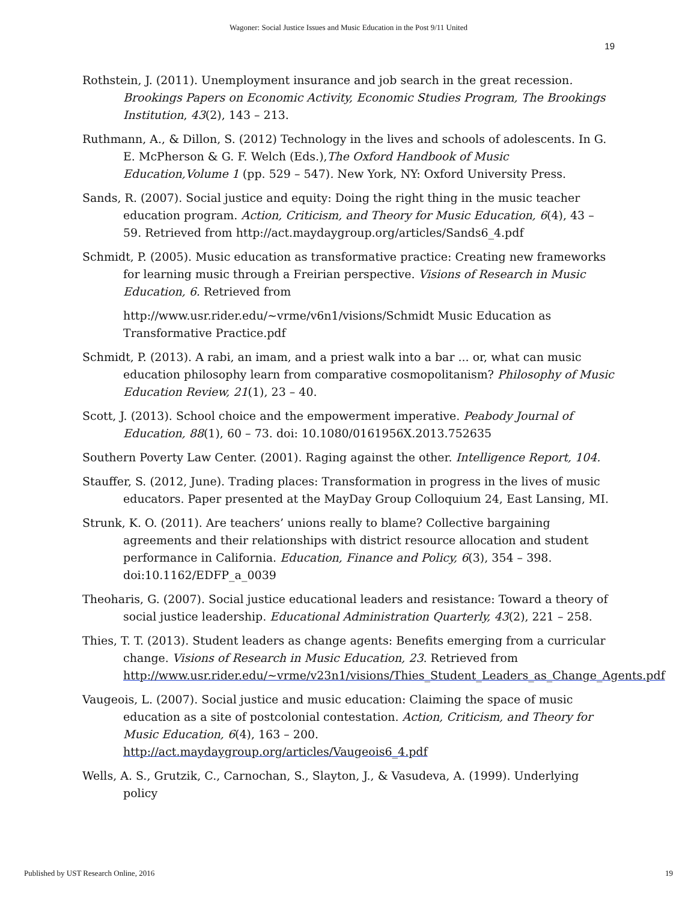Wagoner: Social Justice Issues and Music Education in the Post 9/11 United
19
Rothstein, J. (2011). Unemployment insurance and job search in the great recession. Brookings Papers on Economic Activity, Economic Studies Program, The Brookings Institution, 43(2), 143 – 213.
Ruthmann, A., & Dillon, S. (2012) Technology in the lives and schools of adolescents. In G. E. McPherson & G. F. Welch (Eds.),The Oxford Handbook of Music Education,Volume 1 (pp. 529 – 547). New York, NY: Oxford University Press.
Sands, R. (2007). Social justice and equity: Doing the right thing in the music teacher education program. Action, Criticism, and Theory for Music Education, 6(4), 43 – 59. Retrieved from http://act.maydaygroup.org/articles/Sands6_4.pdf
Schmidt, P. (2005). Music education as transformative practice: Creating new frameworks for learning music through a Freirian perspective. Visions of Research in Music Education, 6. Retrieved from
http://www.usr.rider.edu/~vrme/v6n1/visions/Schmidt Music Education as Transformative Practice.pdf
Schmidt, P. (2013). A rabi, an imam, and a priest walk into a bar ... or, what can music education philosophy learn from comparative cosmopolitanism? Philosophy of Music Education Review, 21(1), 23 – 40.
Scott, J. (2013). School choice and the empowerment imperative. Peabody Journal of Education, 88(1), 60 – 73. doi: 10.1080/0161956X.2013.752635
Southern Poverty Law Center. (2001). Raging against the other. Intelligence Report, 104.
Stauffer, S. (2012, June). Trading places: Transformation in progress in the lives of music educators. Paper presented at the MayDay Group Colloquium 24, East Lansing, MI.
Strunk, K. O. (2011). Are teachers’ unions really to blame? Collective bargaining agreements and their relationships with district resource allocation and student performance in California. Education, Finance and Policy, 6(3), 354 – 398. doi:10.1162/EDFP_a_0039
Theoharis, G. (2007). Social justice educational leaders and resistance: Toward a theory of social justice leadership. Educational Administration Quarterly, 43(2), 221 – 258.
Thies, T. T. (2013). Student leaders as change agents: Benefits emerging from a curricular change. Visions of Research in Music Education, 23. Retrieved from http://www.usr.rider.edu/~vrme/v23n1/visions/Thies_Student_Leaders_as_Change_Agents.pdf
Vaugeois, L. (2007). Social justice and music education: Claiming the space of music education as a site of postcolonial contestation. Action, Criticism, and Theory for Music Education, 6(4), 163 – 200. http://act.maydaygroup.org/articles/Vaugeois6_4.pdf
Wells, A. S., Grutzik, C., Carnochan, S., Slayton, J., & Vasudeva, A. (1999). Underlying policy
Published by UST Research Online, 2016 19